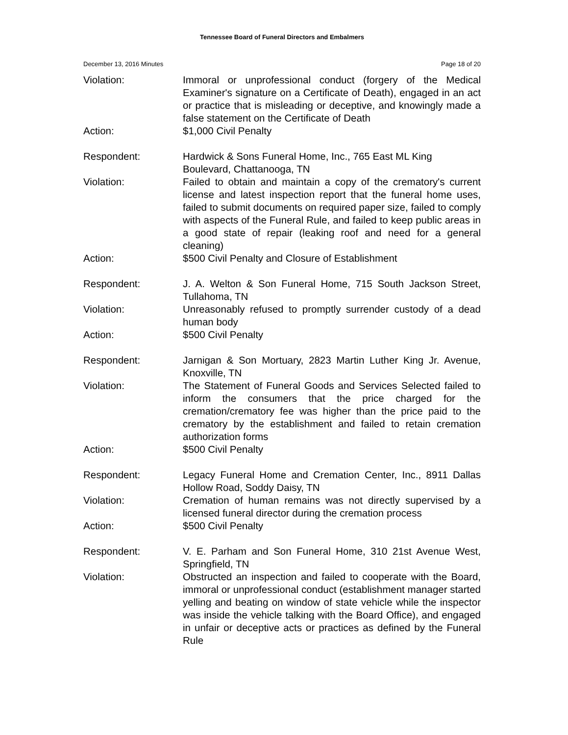Tennessee Board of Funeral Directors and Embalmers
December 13, 2016 Minutes Page 18 of 20
Violation: Immoral or unprofessional conduct (forgery of the Medical Examiner's signature on a Certificate of Death), engaged in an act or practice that is misleading or deceptive, and knowingly made a false statement on the Certificate of Death
Action: $1,000 Civil Penalty
Respondent: Hardwick & Sons Funeral Home, Inc., 765 East ML King Boulevard, Chattanooga, TN
Violation: Failed to obtain and maintain a copy of the crematory's current license and latest inspection report that the funeral home uses, failed to submit documents on required paper size, failed to comply with aspects of the Funeral Rule, and failed to keep public areas in a good state of repair (leaking roof and need for a general cleaning)
Action: $500 Civil Penalty and Closure of Establishment
Respondent: J. A. Welton & Son Funeral Home, 715 South Jackson Street, Tullahoma, TN
Violation: Unreasonably refused to promptly surrender custody of a dead human body
Action: $500 Civil Penalty
Respondent: Jarnigan & Son Mortuary, 2823 Martin Luther King Jr. Avenue, Knoxville, TN
Violation: The Statement of Funeral Goods and Services Selected failed to inform the consumers that the price charged for the cremation/crematory fee was higher than the price paid to the crematory by the establishment and failed to retain cremation authorization forms
Action: $500 Civil Penalty
Respondent: Legacy Funeral Home and Cremation Center, Inc., 8911 Dallas Hollow Road, Soddy Daisy, TN
Violation: Cremation of human remains was not directly supervised by a licensed funeral director during the cremation process
Action: $500 Civil Penalty
Respondent: V. E. Parham and Son Funeral Home, 310 21st Avenue West, Springfield, TN
Violation: Obstructed an inspection and failed to cooperate with the Board, immoral or unprofessional conduct (establishment manager started yelling and beating on window of state vehicle while the inspector was inside the vehicle talking with the Board Office), and engaged in unfair or deceptive acts or practices as defined by the Funeral Rule